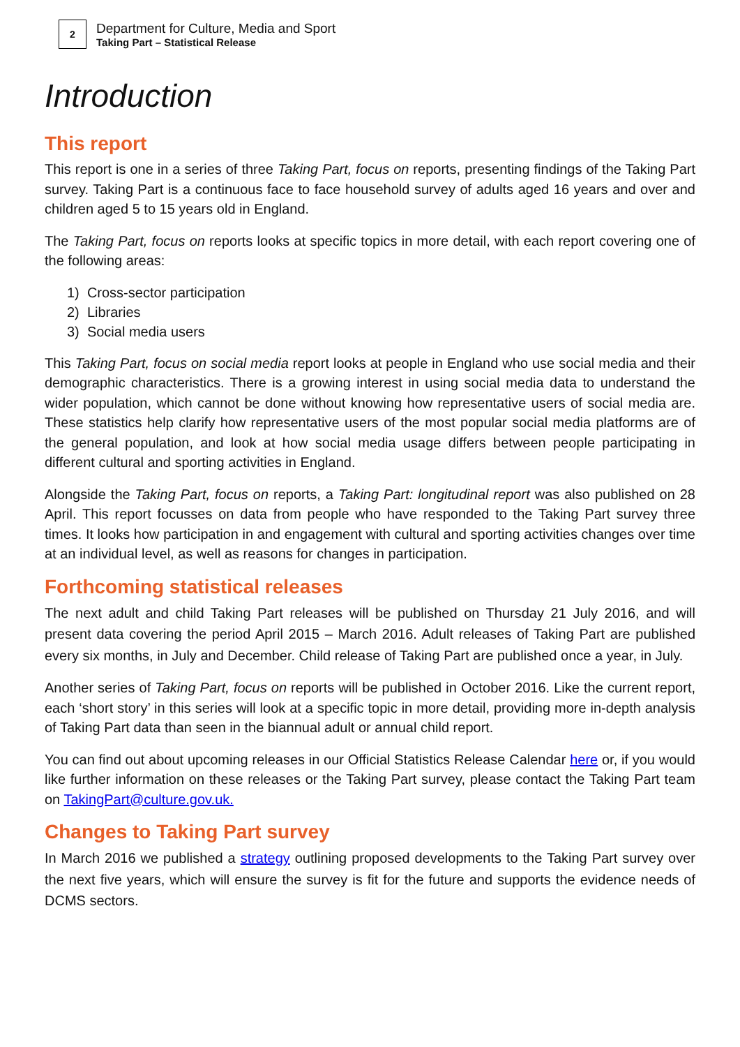2
Department for Culture, Media and Sport
Taking Part – Statistical Release
Introduction
This report
This report is one in a series of three Taking Part, focus on reports, presenting findings of the Taking Part survey. Taking Part is a continuous face to face household survey of adults aged 16 years and over and children aged 5 to 15 years old in England.
The Taking Part, focus on reports looks at specific topics in more detail, with each report covering one of the following areas:
1) Cross-sector participation
2) Libraries
3) Social media users
This Taking Part, focus on social media report looks at people in England who use social media and their demographic characteristics. There is a growing interest in using social media data to understand the wider population, which cannot be done without knowing how representative users of social media are. These statistics help clarify how representative users of the most popular social media platforms are of the general population, and look at how social media usage differs between people participating in different cultural and sporting activities in England.
Alongside the Taking Part, focus on reports, a Taking Part: longitudinal report was also published on 28 April. This report focusses on data from people who have responded to the Taking Part survey three times. It looks how participation in and engagement with cultural and sporting activities changes over time at an individual level, as well as reasons for changes in participation.
Forthcoming statistical releases
The next adult and child Taking Part releases will be published on Thursday 21 July 2016, and will present data covering the period April 2015 – March 2016. Adult releases of Taking Part are published every six months, in July and December. Child release of Taking Part are published once a year, in July.
Another series of Taking Part, focus on reports will be published in October 2016. Like the current report, each ‘short story’ in this series will look at a specific topic in more detail, providing more in-depth analysis of Taking Part data than seen in the biannual adult or annual child report.
You can find out about upcoming releases in our Official Statistics Release Calendar here or, if you would like further information on these releases or the Taking Part survey, please contact the Taking Part team on TakingPart@culture.gov.uk.
Changes to Taking Part survey
In March 2016 we published a strategy outlining proposed developments to the Taking Part survey over the next five years, which will ensure the survey is fit for the future and supports the evidence needs of DCMS sectors.